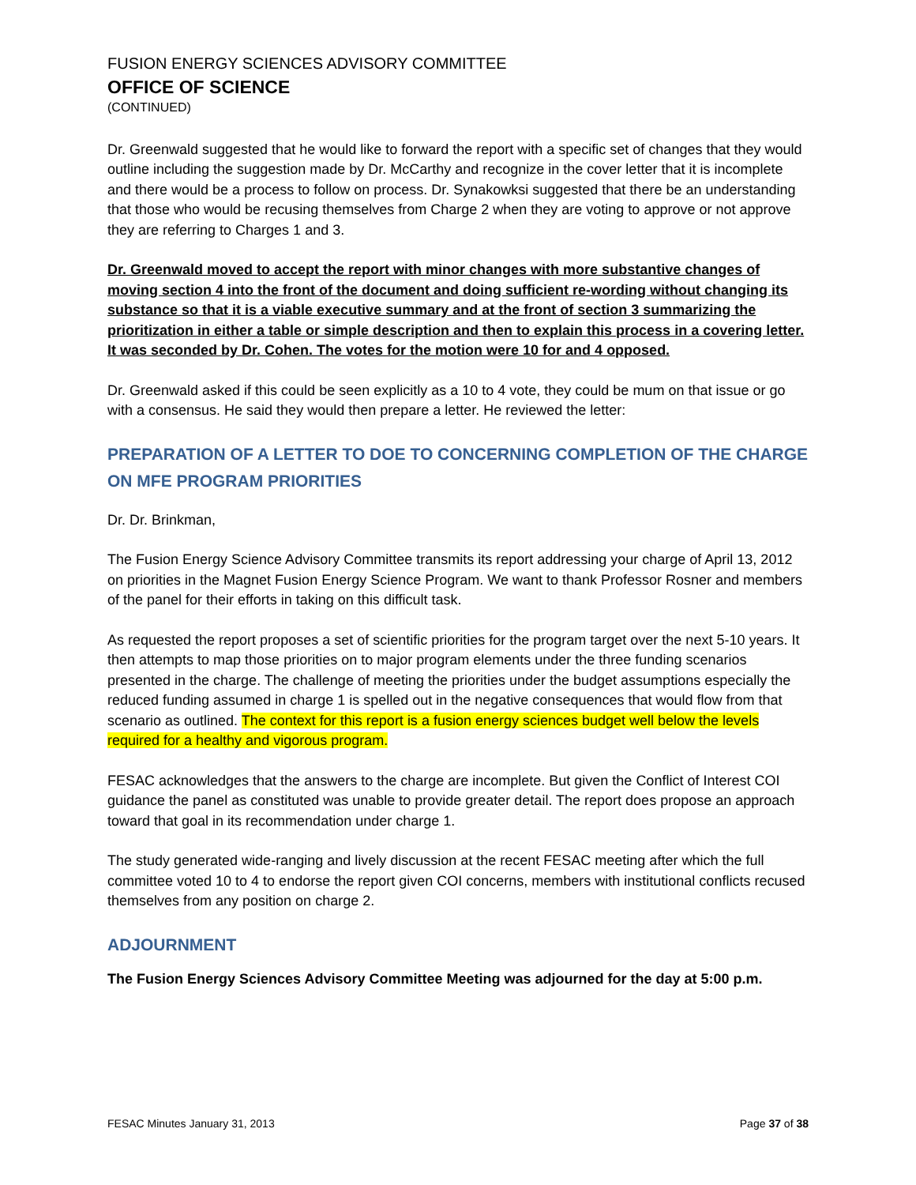FUSION ENERGY SCIENCES ADVISORY COMMITTEE
OFFICE OF SCIENCE
(CONTINUED)
Dr. Greenwald suggested that he would like to forward the report with a specific set of changes that they would outline including the suggestion made by Dr. McCarthy and recognize in the cover letter that it is incomplete and there would be a process to follow on process. Dr. Synakowksi suggested that there be an understanding that those who would be recusing themselves from Charge 2 when they are voting to approve or not approve they are referring to Charges 1 and 3.
Dr. Greenwald moved to accept the report with minor changes with more substantive changes of moving section 4 into the front of the document and doing sufficient re-wording without changing its substance so that it is a viable executive summary and at the front of section 3 summarizing the prioritization in either a table or simple description and then to explain this process in a covering letter. It was seconded by Dr. Cohen. The votes for the motion were 10 for and 4 opposed.
Dr. Greenwald asked if this could be seen explicitly as a 10 to 4 vote, they could be mum on that issue or go with a consensus. He said they would then prepare a letter. He reviewed the letter:
PREPARATION OF A LETTER TO DOE TO CONCERNING COMPLETION OF THE CHARGE ON MFE PROGRAM PRIORITIES
Dr. Dr. Brinkman,
The Fusion Energy Science Advisory Committee transmits its report addressing your charge of April 13, 2012 on priorities in the Magnet Fusion Energy Science Program. We want to thank Professor Rosner and members of the panel for their efforts in taking on this difficult task.
As requested the report proposes a set of scientific priorities for the program target over the next 5-10 years. It then attempts to map those priorities on to major program elements under the three funding scenarios presented in the charge. The challenge of meeting the priorities under the budget assumptions especially the reduced funding assumed in charge 1 is spelled out in the negative consequences that would flow from that scenario as outlined. The context for this report is a fusion energy sciences budget well below the levels required for a healthy and vigorous program.
FESAC acknowledges that the answers to the charge are incomplete. But given the Conflict of Interest COI guidance the panel as constituted was unable to provide greater detail. The report does propose an approach toward that goal in its recommendation under charge 1.
The study generated wide-ranging and lively discussion at the recent FESAC meeting after which the full committee voted 10 to 4 to endorse the report given COI concerns, members with institutional conflicts recused themselves from any position on charge 2.
ADJOURNMENT
The Fusion Energy Sciences Advisory Committee Meeting was adjourned for the day at 5:00 p.m.
FESAC Minutes January 31, 2013 Page 37 of 38